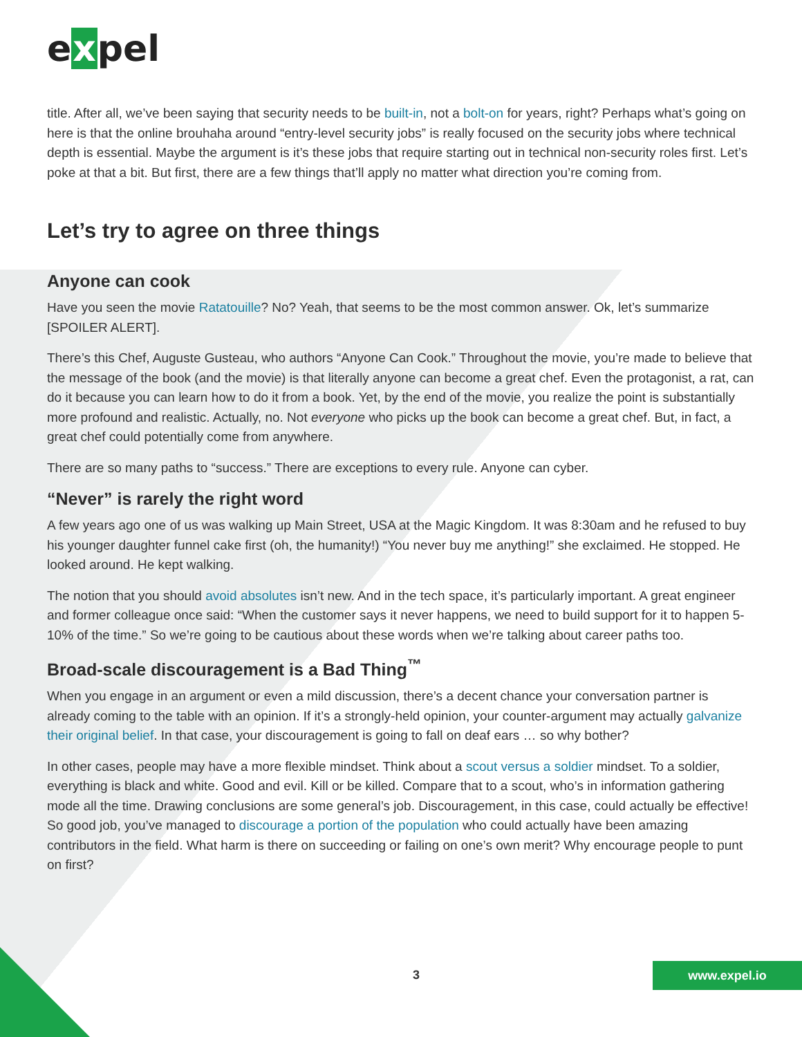expel
title. After all, we’ve been saying that security needs to be built-in, not a bolt-on for years, right? Perhaps what’s going on here is that the online brouhaha around “entry-level security jobs” is really focused on the security jobs where technical depth is essential. Maybe the argument is it’s these jobs that require starting out in technical non-security roles first. Let’s poke at that a bit. But first, there are a few things that’ll apply no matter what direction you’re coming from.
Let’s try to agree on three things
Anyone can cook
Have you seen the movie Ratatouille? No? Yeah, that seems to be the most common answer. Ok, let’s summarize [SPOILER ALERT].
There’s this Chef, Auguste Gusteau, who authors “Anyone Can Cook.” Throughout the movie, you’re made to believe that the message of the book (and the movie) is that literally anyone can become a great chef. Even the protagonist, a rat, can do it because you can learn how to do it from a book. Yet, by the end of the movie, you realize the point is substantially more profound and realistic. Actually, no. Not everyone who picks up the book can become a great chef. But, in fact, a great chef could potentially come from anywhere.
There are so many paths to “success.” There are exceptions to every rule. Anyone can cyber.
“Never” is rarely the right word
A few years ago one of us was walking up Main Street, USA at the Magic Kingdom. It was 8:30am and he refused to buy his younger daughter funnel cake first (oh, the humanity!) “You never buy me anything!” she exclaimed. He stopped. He looked around. He kept walking.
The notion that you should avoid absolutes isn’t new. And in the tech space, it’s particularly important. A great engineer and former colleague once said: “When the customer says it never happens, we need to build support for it to happen 5-10% of the time.” So we’re going to be cautious about these words when we’re talking about career paths too.
Broad-scale discouragement is a Bad Thing<sup>™</sup>
When you engage in an argument or even a mild discussion, there’s a decent chance your conversation partner is already coming to the table with an opinion. If it’s a strongly-held opinion, your counter-argument may actually galvanize their original belief. In that case, your discouragement is going to fall on deaf ears … so why bother?
In other cases, people may have a more flexible mindset. Think about a scout versus a soldier mindset. To a soldier, everything is black and white. Good and evil. Kill or be killed. Compare that to a scout, who’s in information gathering mode all the time. Drawing conclusions are some general’s job. Discouragement, in this case, could actually be effective! So good job, you’ve managed to discourage a portion of the population who could actually have been amazing contributors in the field. What harm is there on succeeding or failing on one’s own merit? Why encourage people to punt on first?
3 www.expel.io